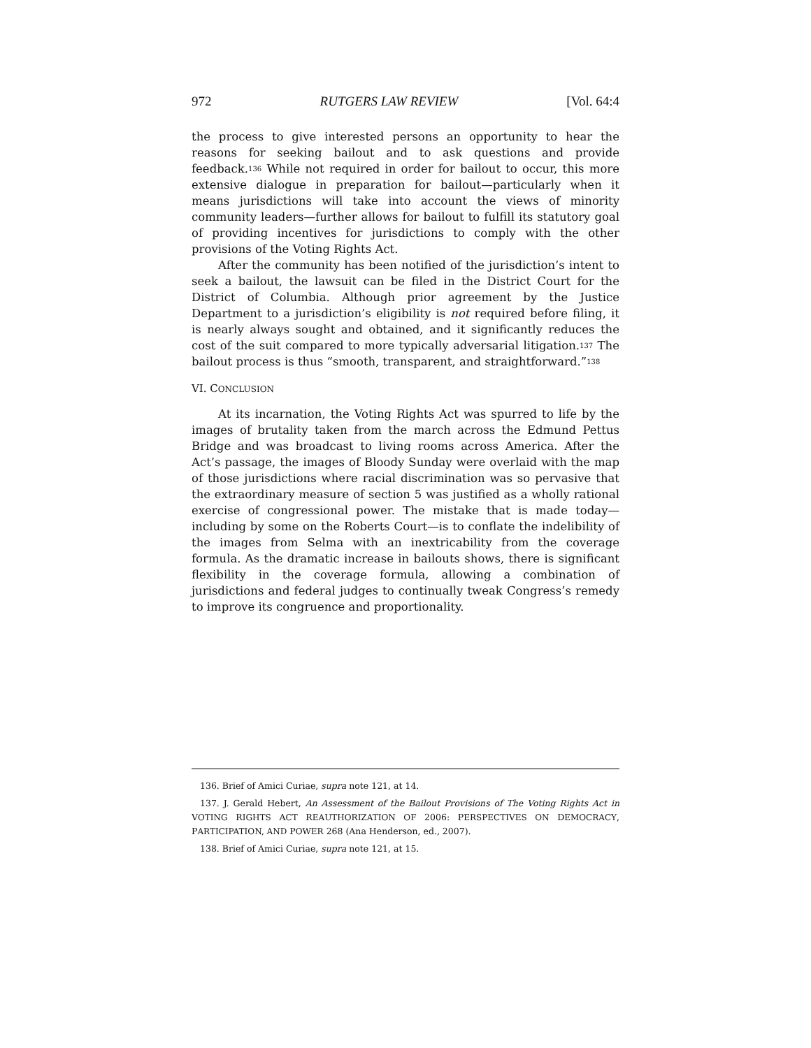972 RUTGERS LAW REVIEW [Vol. 64:4
the process to give interested persons an opportunity to hear the reasons for seeking bailout and to ask questions and provide feedback.<sup>136</sup> While not required in order for bailout to occur, this more extensive dialogue in preparation for bailout—particularly when it means jurisdictions will take into account the views of minority community leaders—further allows for bailout to fulfill its statutory goal of providing incentives for jurisdictions to comply with the other provisions of the Voting Rights Act.
After the community has been notified of the jurisdiction’s intent to seek a bailout, the lawsuit can be filed in the District Court for the District of Columbia. Although prior agreement by the Justice Department to a jurisdiction’s eligibility is not required before filing, it is nearly always sought and obtained, and it significantly reduces the cost of the suit compared to more typically adversarial litigation.<sup>137</sup> The bailout process is thus “smooth, transparent, and straightforward.”<sup>138</sup>
VI. CONCLUSION
At its incarnation, the Voting Rights Act was spurred to life by the images of brutality taken from the march across the Edmund Pettus Bridge and was broadcast to living rooms across America. After the Act’s passage, the images of Bloody Sunday were overlaid with the map of those jurisdictions where racial discrimination was so pervasive that the extraordinary measure of section 5 was justified as a wholly rational exercise of congressional power. The mistake that is made today—including by some on the Roberts Court—is to conflate the indelibility of the images from Selma with an inextricability from the coverage formula. As the dramatic increase in bailouts shows, there is significant flexibility in the coverage formula, allowing a combination of jurisdictions and federal judges to continually tweak Congress’s remedy to improve its congruence and proportionality.
136. Brief of Amici Curiae, supra note 121, at 14.
137. J. Gerald Hebert, An Assessment of the Bailout Provisions of The Voting Rights Act in VOTING RIGHTS ACT REAUTHORIZATION OF 2006: PERSPECTIVES ON DEMOCRACY, PARTICIPATION, AND POWER 268 (Ana Henderson, ed., 2007).
138. Brief of Amici Curiae, supra note 121, at 15.